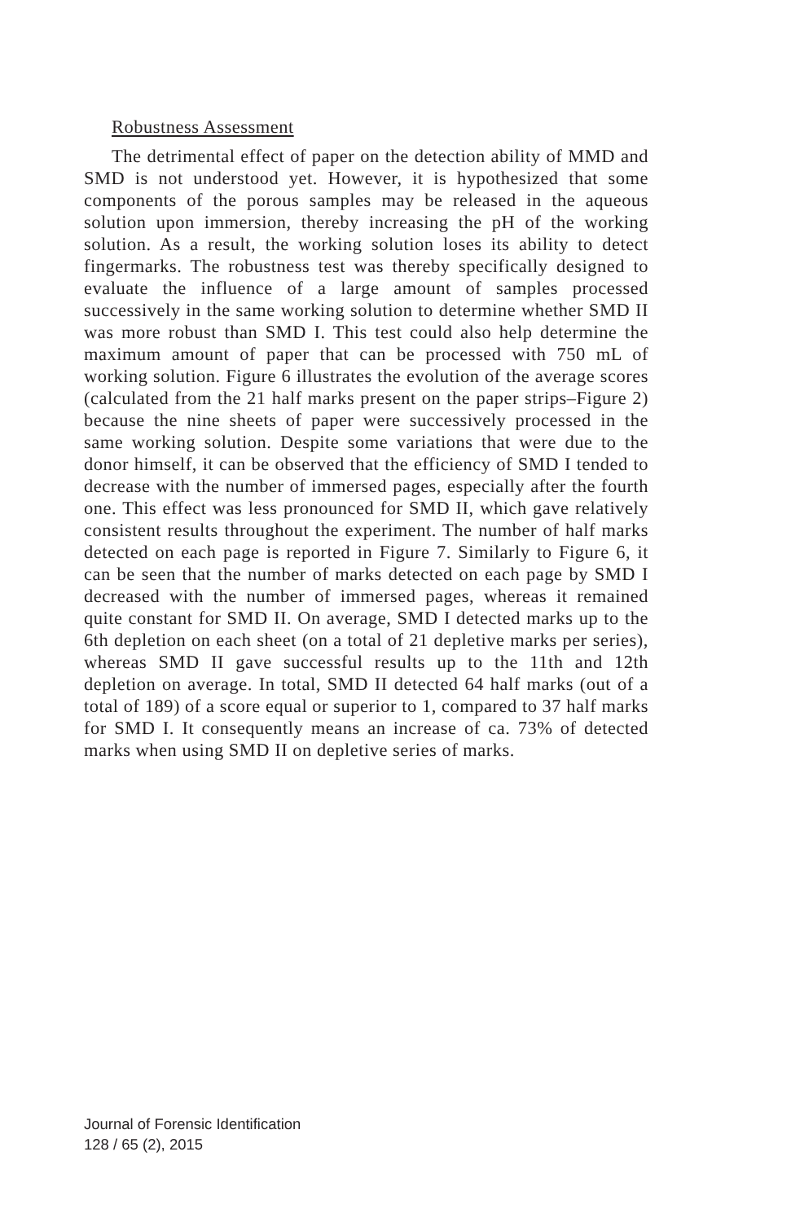Robustness Assessment
The detrimental effect of paper on the detection ability of MMD and SMD is not understood yet. However, it is hypothesized that some components of the porous samples may be released in the aqueous solution upon immersion, thereby increasing the pH of the working solution. As a result, the working solution loses its ability to detect fingermarks. The robustness test was thereby specifically designed to evaluate the influence of a large amount of samples processed successively in the same working solution to determine whether SMD II was more robust than SMD I. This test could also help determine the maximum amount of paper that can be processed with 750 mL of working solution. Figure 6 illustrates the evolution of the average scores (calculated from the 21 half marks present on the paper strips–Figure 2) because the nine sheets of paper were successively processed in the same working solution. Despite some variations that were due to the donor himself, it can be observed that the efficiency of SMD I tended to decrease with the number of immersed pages, especially after the fourth one. This effect was less pronounced for SMD II, which gave relatively consistent results throughout the experiment. The number of half marks detected on each page is reported in Figure 7. Similarly to Figure 6, it can be seen that the number of marks detected on each page by SMD I decreased with the number of immersed pages, whereas it remained quite constant for SMD II. On average, SMD I detected marks up to the 6th depletion on each sheet (on a total of 21 depletive marks per series), whereas SMD II gave successful results up to the 11th and 12th depletion on average. In total, SMD II detected 64 half marks (out of a total of 189) of a score equal or superior to 1, compared to 37 half marks for SMD I. It consequently means an increase of ca. 73% of detected marks when using SMD II on depletive series of marks.
Journal of Forensic Identification
128 / 65 (2), 2015